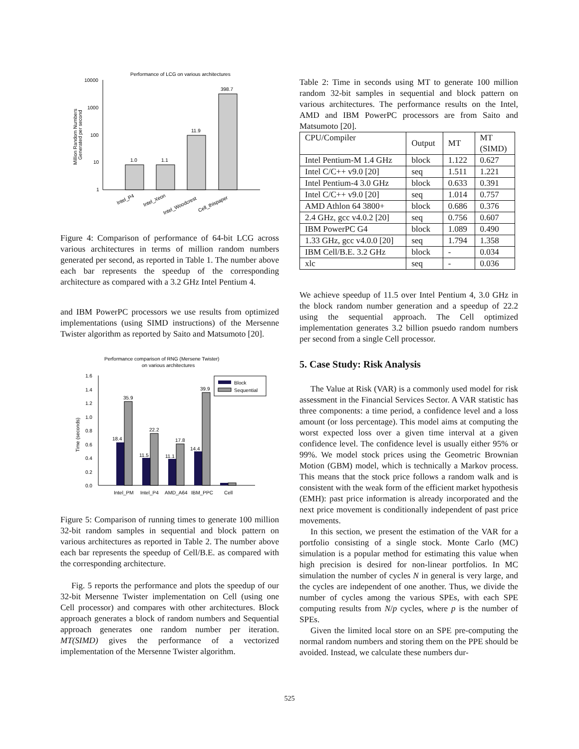Performance of LCG on various architectures
10000
1000
100
10
1
Million Random Numbers
Generated per second
1.0
1.1
11.9
398.7
Intel_P4
Intel_Xeon
Intel_Woodcrest
Cell_thispaper
Figure 4: Comparison of performance of 64-bit LCG across various architectures in terms of million random numbers generated per second, as reported in Table 1. The number above each bar represents the speedup of the corresponding architecture as compared with a 3.2 GHz Intel Pentium 4.
and IBM PowerPC processors we use results from optimized implementations (using SIMD instructions) of the Mersenne Twister algorithm as reported by Saito and Matsumoto [20].
Performance comparison of RNG (Mersene Twister)
on various architectures
1.6
1.4
1.2
1.0
0.8
0.6
0.4
0.2
0.0
Time (seconds)
18.4
35.9
11.5
22.2
11.1
17.8
14.4
39.9
Block
Sequential
Intel_PM
Intel_P4
AMD_A64
IBM_PPC
Cell
Figure 5: Comparison of running times to generate 100 million 32-bit random samples in sequential and block pattern on various architectures as reported in Table 2. The number above each bar represents the speedup of Cell/B.E. as compared with the corresponding architecture.
Fig. 5 reports the performance and plots the speedup of our 32-bit Mersenne Twister implementation on Cell (using one Cell processor) and compares with other architectures. Block approach generates a block of random numbers and Sequential approach generates one random number per iteration. MT(SIMD) gives the performance of a vectorized implementation of the Mersenne Twister algorithm.
Table 2: Time in seconds using MT to generate 100 million random 32-bit samples in sequential and block pattern on various architectures. The performance results on the Intel, AMD and IBM PowerPC processors are from Saito and Matsumoto [20].
| CPU/Compiler | Output | MT | MT (SIMD) |
| --- | --- | --- | --- |
| Intel Pentium-M 1.4 GHz | block | 1.122 | 0.627 |
| Intel C/C++ v9.0 [20] | seq | 1.511 | 1.221 |
| Intel Pentium-4 3.0 GHz | block | 0.633 | 0.391 |
| Intel C/C++ v9.0 [20] | seq | 1.014 | 0.757 |
| AMD Athlon 64 3800+ | block | 0.686 | 0.376 |
| 2.4 GHz, gcc v4.0.2 [20] | seq | 0.756 | 0.607 |
| IBM PowerPC G4 | block | 1.089 | 0.490 |
| 1.33 GHz, gcc v4.0.0 [20] | seq | 1.794 | 1.358 |
| IBM Cell/B.E. 3.2 GHz | block | - | 0.034 |
| xlc | seq | - | 0.036 |
We achieve speedup of 11.5 over Intel Pentium 4, 3.0 GHz in the block random number generation and a speedup of 22.2 using the sequential approach. The Cell optimized implementation generates 3.2 billion psuedo random numbers per second from a single Cell processor.
5. Case Study: Risk Analysis
The Value at Risk (VAR) is a commonly used model for risk assessment in the Financial Services Sector. A VAR statistic has three components: a time period, a confidence level and a loss amount (or loss percentage). This model aims at computing the worst expected loss over a given time interval at a given confidence level. The confidence level is usually either 95% or 99%. We model stock prices using the Geometric Brownian Motion (GBM) model, which is technically a Markov process. This means that the stock price follows a random walk and is consistent with the weak form of the efficient market hypothesis (EMH): past price information is already incorporated and the next price movement is conditionally independent of past price movements.
In this section, we present the estimation of the VAR for a portfolio consisting of a single stock. Monte Carlo (MC) simulation is a popular method for estimating this value when high precision is desired for non-linear portfolios. In MC simulation the number of cycles N in general is very large, and the cycles are independent of one another. Thus, we divide the number of cycles among the various SPEs, with each SPE computing results from N/p cycles, where p is the number of SPEs.
Given the limited local store on an SPE pre-computing the normal random numbers and storing them on the PPE should be avoided. Instead, we calculate these numbers dur-
525